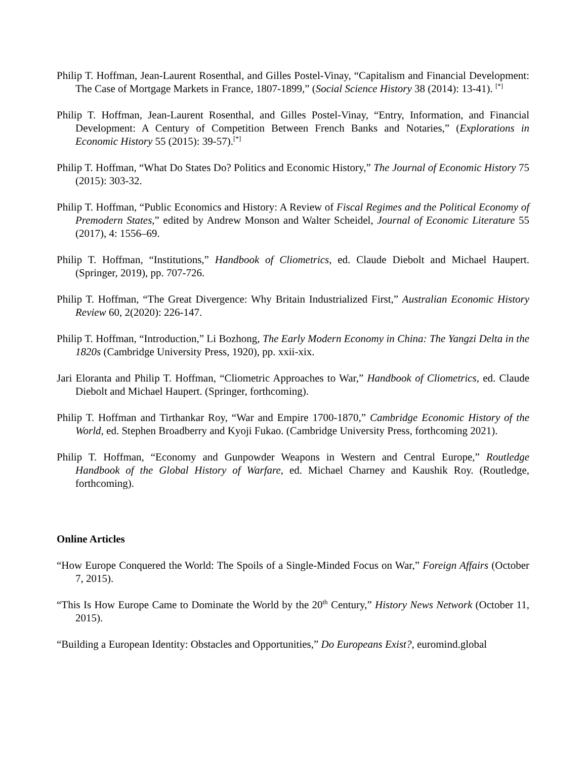Philip T. Hoffman, Jean-Laurent Rosenthal, and Gilles Postel-Vinay, “Capitalism and Financial Development: The Case of Mortgage Markets in France, 1807-1899,” (Social Science History 38 (2014): 13-41). <sup>[*]</sup>
Philip T. Hoffman, Jean-Laurent Rosenthal, and Gilles Postel-Vinay, “Entry, Information, and Financial Development: A Century of Competition Between French Banks and Notaries,” (Explorations in Economic History 55 (2015): 39-57).<sup>[*]</sup>
Philip T. Hoffman, “What Do States Do? Politics and Economic History,” The Journal of Economic History 75 (2015): 303-32.
Philip T. Hoffman, “Public Economics and History: A Review of Fiscal Regimes and the Political Economy of Premodern States,” edited by Andrew Monson and Walter Scheidel, Journal of Economic Literature 55 (2017), 4: 1556–69.
Philip T. Hoffman, “Institutions,” Handbook of Cliometrics, ed. Claude Diebolt and Michael Haupert. (Springer, 2019), pp. 707-726.
Philip T. Hoffman, “The Great Divergence: Why Britain Industrialized First,” Australian Economic History Review 60, 2(2020): 226-147.
Philip T. Hoffman, “Introduction,” Li Bozhong, The Early Modern Economy in China: The Yangzi Delta in the 1820s (Cambridge University Press, 1920), pp. xxii-xix.
Jari Eloranta and Philip T. Hoffman, “Cliometric Approaches to War,” Handbook of Cliometrics, ed. Claude Diebolt and Michael Haupert. (Springer, forthcoming).
Philip T. Hoffman and Tirthankar Roy, “War and Empire 1700-1870,” Cambridge Economic History of the World, ed. Stephen Broadberry and Kyoji Fukao. (Cambridge University Press, forthcoming 2021).
Philip T. Hoffman, “Economy and Gunpowder Weapons in Western and Central Europe,” Routledge Handbook of the Global History of Warfare, ed. Michael Charney and Kaushik Roy. (Routledge, forthcoming).
Online Articles
“How Europe Conquered the World: The Spoils of a Single-Minded Focus on War,” Foreign Affairs (October 7, 2015).
“This Is How Europe Came to Dominate the World by the 20<sup>th</sup> Century,” History News Network (October 11, 2015).
“Building a European Identity: Obstacles and Opportunities,” Do Europeans Exist?, euromind.global